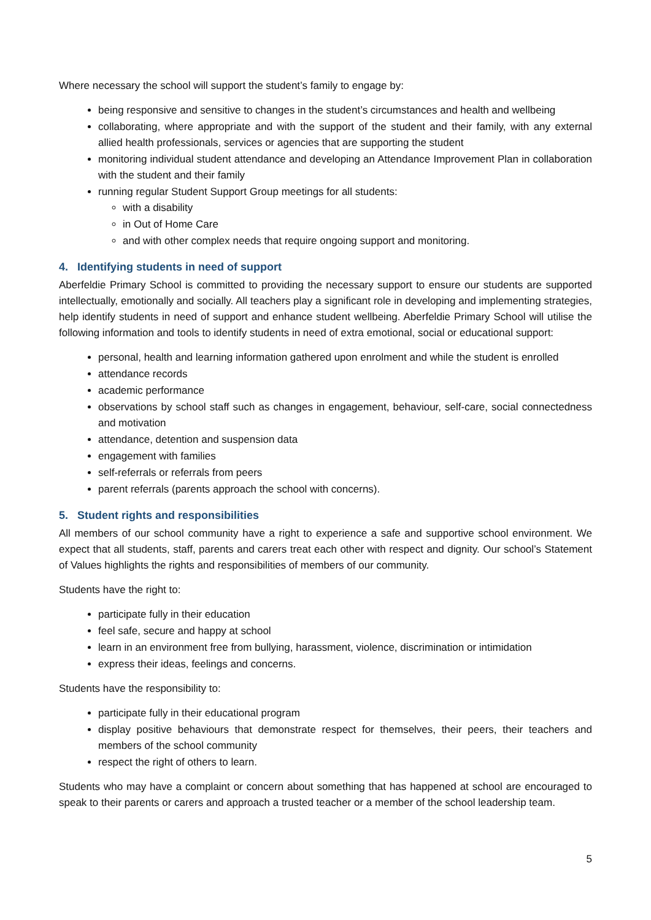Where necessary the school will support the student’s family to engage by:
being responsive and sensitive to changes in the student’s circumstances and health and wellbeing
collaborating, where appropriate and with the support of the student and their family, with any external allied health professionals, services or agencies that are supporting the student
monitoring individual student attendance and developing an Attendance Improvement Plan in collaboration with the student and their family
running regular Student Support Group meetings for all students:
with a disability
in Out of Home Care
and with other complex needs that require ongoing support and monitoring.
4. Identifying students in need of support
Aberfeldie Primary School is committed to providing the necessary support to ensure our students are supported intellectually, emotionally and socially. All teachers play a significant role in developing and implementing strategies, help identify students in need of support and enhance student wellbeing. Aberfeldie Primary School will utilise the following information and tools to identify students in need of extra emotional, social or educational support:
personal, health and learning information gathered upon enrolment and while the student is enrolled
attendance records
academic performance
observations by school staff such as changes in engagement, behaviour, self-care, social connectedness and motivation
attendance, detention and suspension data
engagement with families
self-referrals or referrals from peers
parent referrals (parents approach the school with concerns).
5. Student rights and responsibilities
All members of our school community have a right to experience a safe and supportive school environment. We expect that all students, staff, parents and carers treat each other with respect and dignity. Our school’s Statement of Values highlights the rights and responsibilities of members of our community.
Students have the right to:
participate fully in their education
feel safe, secure and happy at school
learn in an environment free from bullying, harassment, violence, discrimination or intimidation
express their ideas, feelings and concerns.
Students have the responsibility to:
participate fully in their educational program
display positive behaviours that demonstrate respect for themselves, their peers, their teachers and members of the school community
respect the right of others to learn.
Students who may have a complaint or concern about something that has happened at school are encouraged to speak to their parents or carers and approach a trusted teacher or a member of the school leadership team.
5